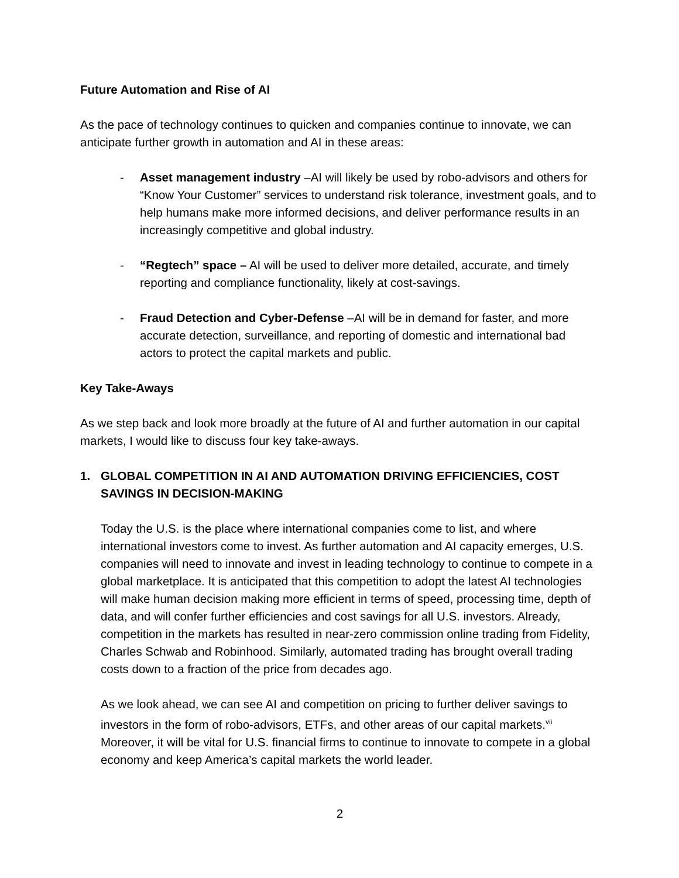Future Automation and Rise of AI
As the pace of technology continues to quicken and companies continue to innovate, we can anticipate further growth in automation and AI in these areas:
- Asset management industry –AI will likely be used by robo-advisors and others for “Know Your Customer” services to understand risk tolerance, investment goals, and to help humans make more informed decisions, and deliver performance results in an increasingly competitive and global industry.
- “Regtech” space – AI will be used to deliver more detailed, accurate, and timely reporting and compliance functionality, likely at cost-savings.
- Fraud Detection and Cyber-Defense –AI will be in demand for faster, and more accurate detection, surveillance, and reporting of domestic and international bad actors to protect the capital markets and public.
Key Take-Aways
As we step back and look more broadly at the future of AI and further automation in our capital markets, I would like to discuss four key take-aways.
1. GLOBAL COMPETITION IN AI AND AUTOMATION DRIVING EFFICIENCIES, COST SAVINGS IN DECISION-MAKING
Today the U.S. is the place where international companies come to list, and where international investors come to invest. As further automation and AI capacity emerges, U.S. companies will need to innovate and invest in leading technology to continue to compete in a global marketplace. It is anticipated that this competition to adopt the latest AI technologies will make human decision making more efficient in terms of speed, processing time, depth of data, and will confer further efficiencies and cost savings for all U.S. investors. Already, competition in the markets has resulted in near-zero commission online trading from Fidelity, Charles Schwab and Robinhood. Similarly, automated trading has brought overall trading costs down to a fraction of the price from decades ago.
As we look ahead, we can see AI and competition on pricing to further deliver savings to investors in the form of robo-advisors, ETFs, and other areas of our capital markets.<sup>vii</sup> Moreover, it will be vital for U.S. financial firms to continue to innovate to compete in a global economy and keep America’s capital markets the world leader.
2